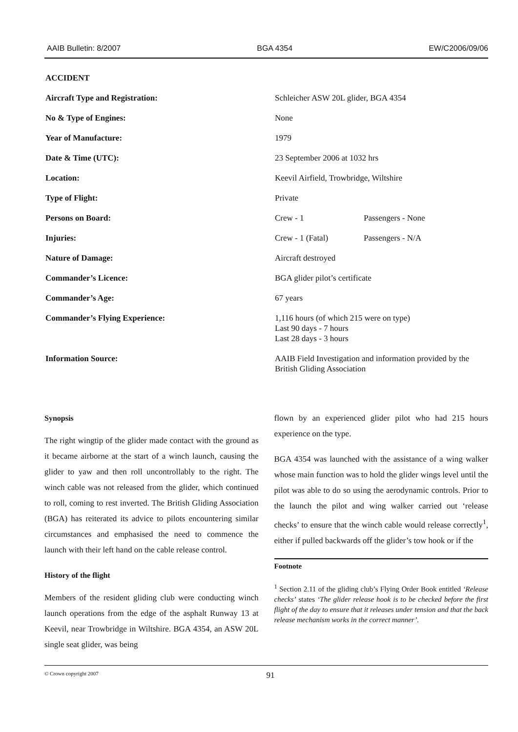AAIB Bulletin: 8/2007 BGA 4354 EW/C2006/09/06
ACCIDENT
| Aircraft Type and Registration: | Schleicher ASW 20L glider, BGA 4354 | |
| No & Type of Engines: | None | |
| Year of Manufacture: | 1979 | |
| Date & Time (UTC): | 23 September 2006 at 1032 hrs | |
| Location: | Keevil Airfield, Trowbridge, Wiltshire | |
| Type of Flight: | Private | |
| Persons on Board: | Crew - 1 | Passengers - None |
| Injuries: | Crew - 1 (Fatal) | Passengers - N/A |
| Nature of Damage: | Aircraft destroyed | |
| Commander’s Licence: | BGA glider pilot’s certificate | |
| Commander’s Age: | 67 years | |
| Commander’s Flying Experience: | 1,116 hours (of which 215 were on type) Last 90 days - 7 hours Last 28 days - 3 hours | |
| Information Source: | AAIB Field Investigation and information provided by the British Gliding Association | |
Synopsis
The right wingtip of the glider made contact with the ground as it became airborne at the start of a winch launch, causing the glider to yaw and then roll uncontrollably to the right. The winch cable was not released from the glider, which continued to roll, coming to rest inverted. The British Gliding Association (BGA) has reiterated its advice to pilots encountering similar circumstances and emphasised the need to commence the launch with their left hand on the cable release control.
History of the flight
Members of the resident gliding club were conducting winch launch operations from the edge of the asphalt Runway 13 at Keevil, near Trowbridge in Wiltshire. BGA 4354, an ASW 20L single seat glider, was being
flown by an experienced glider pilot who had 215 hours experience on the type.
BGA 4354 was launched with the assistance of a wing walker whose main function was to hold the glider wings level until the pilot was able to do so using the aerodynamic controls. Prior to the launch the pilot and wing walker carried out ‘release checks’ to ensure that the winch cable would release correctly<sup>1</sup>, either if pulled backwards off the glider’s tow hook or if the
Footnote
<sup>1</sup> Section 2.11 of the gliding club’s Flying Order Book entitled ‘Release checks’ states ‘The glider release hook is to be checked before the first flight of the day to ensure that it releases under tension and that the back release mechanism works in the correct manner’.
© Crown copyright 2007 91